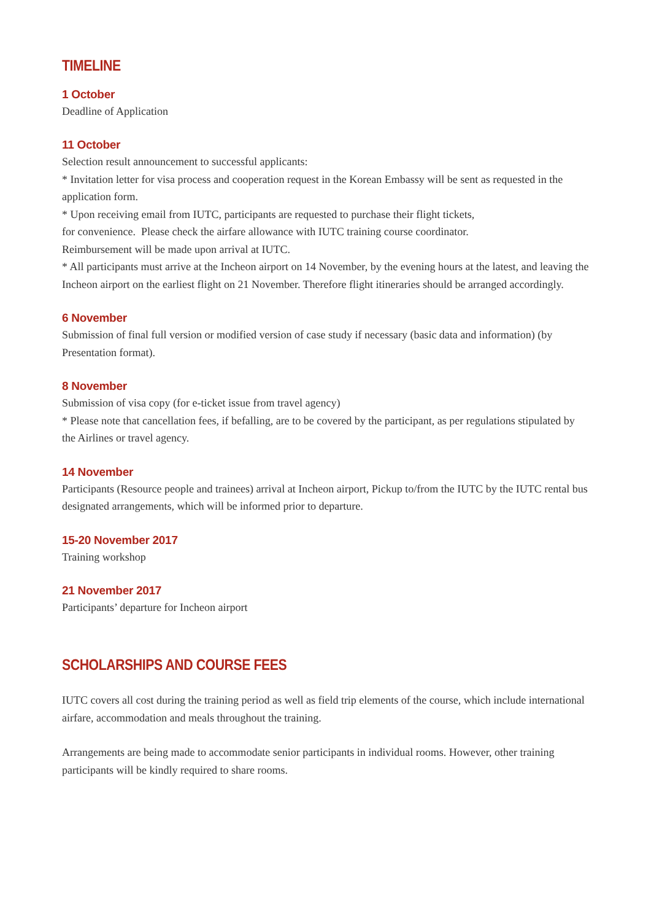TIMELINE
1 October
Deadline of Application
11 October
Selection result announcement to successful applicants:
* Invitation letter for visa process and cooperation request in the Korean Embassy will be sent as requested in the application form.
* Upon receiving email from IUTC, participants are requested to purchase their flight tickets,
for convenience. Please check the airfare allowance with IUTC training course coordinator.
Reimbursement will be made upon arrival at IUTC.
* All participants must arrive at the Incheon airport on 14 November, by the evening hours at the latest, and leaving the Incheon airport on the earliest flight on 21 November. Therefore flight itineraries should be arranged accordingly.
6 November
Submission of final full version or modified version of case study if necessary (basic data and information) (by Presentation format).
8 November
Submission of visa copy (for e-ticket issue from travel agency)
* Please note that cancellation fees, if befalling, are to be covered by the participant, as per regulations stipulated by the Airlines or travel agency.
14 November
Participants (Resource people and trainees) arrival at Incheon airport, Pickup to/from the IUTC by the IUTC rental bus designated arrangements, which will be informed prior to departure.
15-20 November 2017
Training workshop
21 November 2017
Participants’ departure for Incheon airport
SCHOLARSHIPS AND COURSE FEES
IUTC covers all cost during the training period as well as field trip elements of the course, which include international airfare, accommodation and meals throughout the training.
Arrangements are being made to accommodate senior participants in individual rooms. However, other training participants will be kindly required to share rooms.